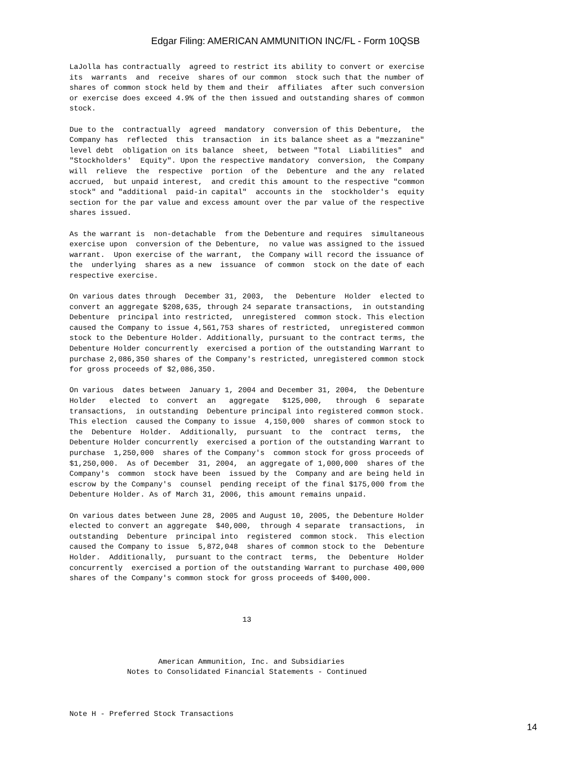Edgar Filing: AMERICAN AMMUNITION INC/FL - Form 10QSB
LaJolla has contractually  agreed to restrict its ability to convert or exercise
its  warrants  and  receive  shares of our common  stock such that the number of
shares of common stock held by them and their  affiliates  after such conversion
or exercise does exceed 4.9% of the then issued and outstanding shares of common
stock.

Due to the  contractually  agreed  mandatory  conversion of this Debenture,  the
Company has  reflected  this  transaction  in its balance sheet as a "mezzanine"
level debt  obligation on its balance  sheet,  between "Total  Liabilities"  and
"Stockholders'  Equity". Upon the respective mandatory  conversion,  the Company
will  relieve  the  respective  portion  of the  Debenture  and the any  related
accrued,  but unpaid interest,  and credit this amount to the respective "common
stock" and "additional  paid-in capital"  accounts in the  stockholder's  equity
section for the par value and excess amount over the par value of the respective
shares issued.

As the warrant is  non-detachable  from the Debenture and requires  simultaneous
exercise upon  conversion of the Debenture,  no value was assigned to the issued
warrant.  Upon exercise of the warrant,  the Company will record the issuance of
the  underlying  shares as a new  issuance  of common  stock on the date of each
respective exercise.

On various dates through  December 31, 2003,  the  Debenture  Holder  elected to
convert an aggregate $208,635, through 24 separate transactions,  in outstanding
Debenture  principal into restricted,  unregistered  common stock. This election
caused the Company to issue 4,561,753 shares of restricted,  unregistered common
stock to the Debenture Holder. Additionally, pursuant to the contract terms, the
Debenture Holder concurrently  exercised a portion of the outstanding Warrant to
purchase 2,086,350 shares of the Company's restricted, unregistered common stock
for gross proceeds of $2,086,350.

On various  dates between  January 1, 2004 and December 31, 2004,  the Debenture
Holder   elected  to  convert  an   aggregate   $125,000,   through  6  separate
transactions,  in outstanding  Debenture principal into registered common stock.
This election  caused the Company to issue  4,150,000  shares of common stock to
the  Debenture  Holder.  Additionally,  pursuant  to  the  contract  terms,  the
Debenture Holder concurrently  exercised a portion of the outstanding Warrant to
purchase  1,250,000  shares of the Company's  common stock for gross proceeds of
$1,250,000.  As of December  31, 2004,  an aggregate of 1,000,000  shares of the
Company's  common  stock have been  issued by the  Company and are being held in
escrow by the Company's  counsel  pending receipt of the final $175,000 from the
Debenture Holder. As of March 31, 2006, this amount remains unpaid.

On various dates between June 28, 2005 and August 10, 2005, the Debenture Holder
elected to convert an aggregate  $40,000,  through 4 separate  transactions,  in
outstanding  Debenture  principal into  registered  common stock.  This election
caused the Company to issue  5,872,048  shares of common stock to the  Debenture
Holder.  Additionally,  pursuant to the contract  terms,  the  Debenture  Holder
concurrently  exercised a portion of the outstanding Warrant to purchase 400,000
shares of the Company's common stock for gross proceeds of $400,000.



                                       13



                    American Ammunition, Inc. and Subsidiaries
             Notes to Consolidated Financial Statements - Continued



Note H - Preferred Stock Transactions
14